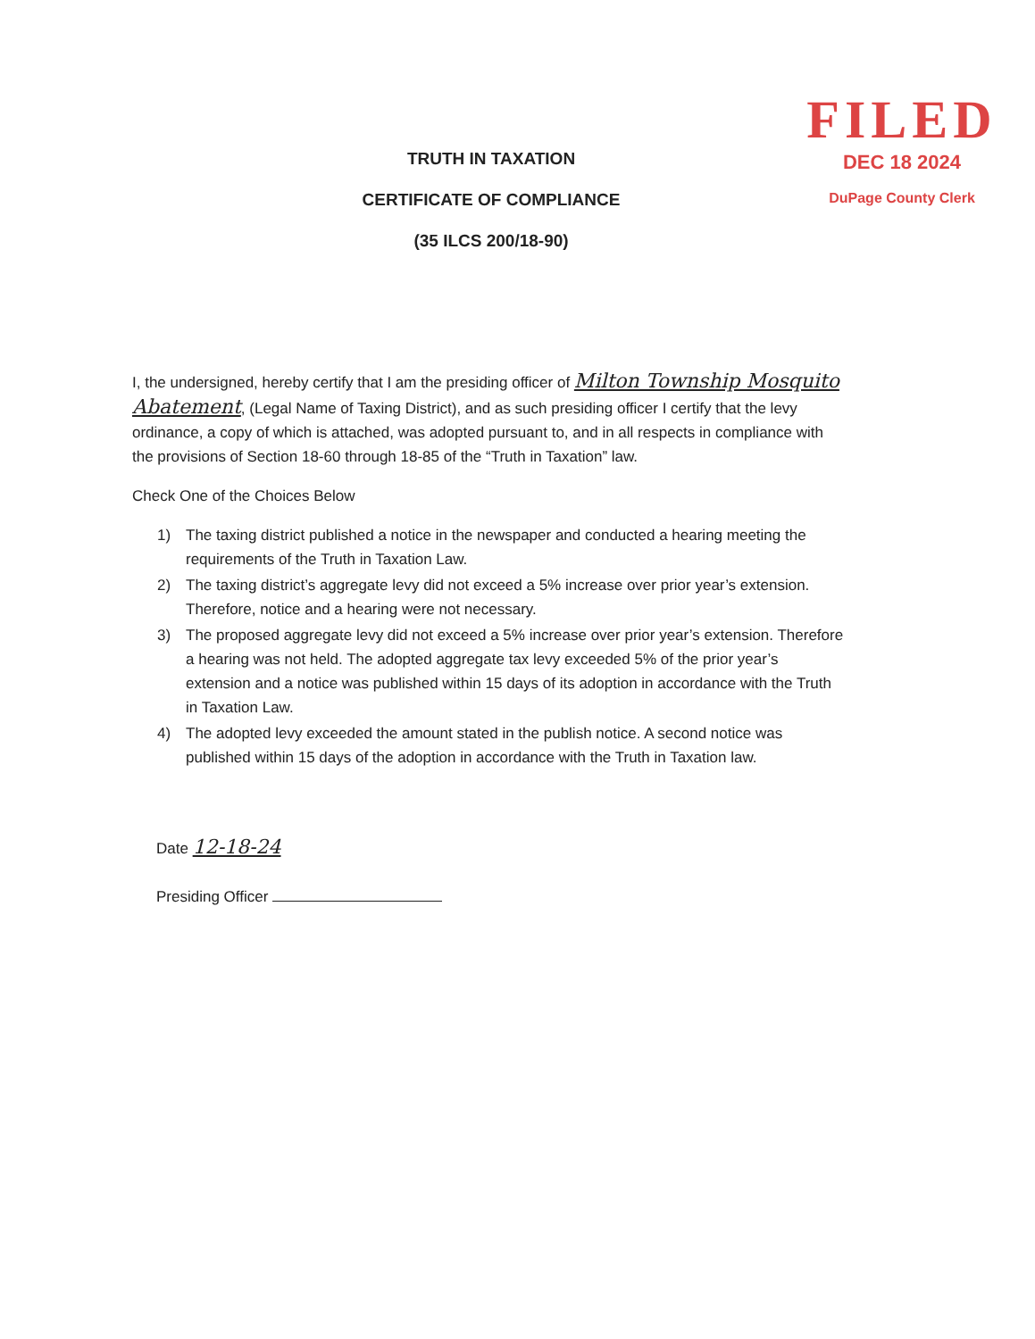TRUTH IN TAXATION
CERTIFICATE OF COMPLIANCE
(35 ILCS 200/18-90)
FILED
DEC 18 2024
DuPage County Clerk
I, the undersigned, hereby certify that I am the presiding officer of Milton Township Mosquito Abatement, (Legal Name of Taxing District), and as such presiding officer I certify that the levy ordinance, a copy of which is attached, was adopted pursuant to, and in all respects in compliance with the provisions of Section 18-60 through 18-85 of the “Truth in Taxation” law.
Check One of the Choices Below
1) The taxing district published a notice in the newspaper and conducted a hearing meeting the requirements of the Truth in Taxation Law.
2) The taxing district’s aggregate levy did not exceed a 5% increase over prior year’s extension. Therefore, notice and a hearing were not necessary.
3) The proposed aggregate levy did not exceed a 5% increase over prior year’s extension. Therefore a hearing was not held. The adopted aggregate tax levy exceeded 5% of the prior year’s extension and a notice was published within 15 days of its adoption in accordance with the Truth in Taxation Law.
4) The adopted levy exceeded the amount stated in the publish notice. A second notice was published within 15 days of the adoption in accordance with the Truth in Taxation law.
Date 12-18-24
Presiding Officer